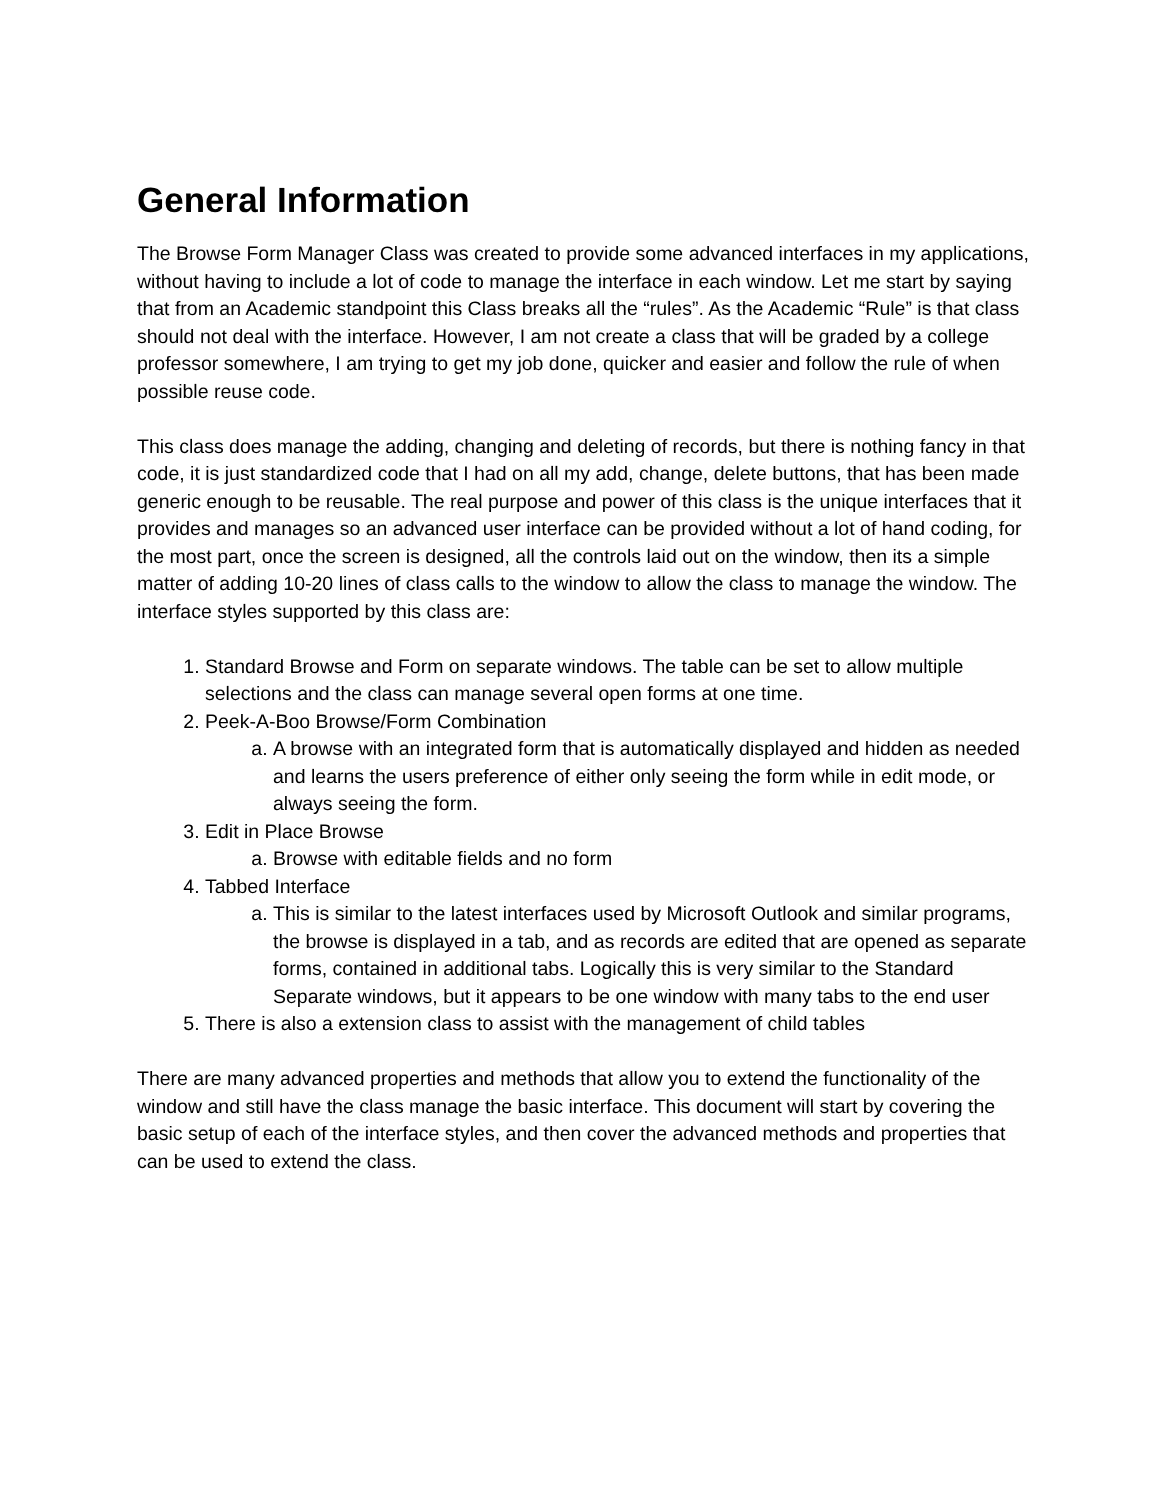General Information
The Browse Form Manager Class was created to provide some advanced interfaces in my applications, without having to include a lot of code to manage the interface in each window. Let me start by saying that from an Academic standpoint this Class breaks all the “rules”. As the Academic “Rule” is that class should not deal with the interface. However, I am not create a class that will be graded by a college professor somewhere, I am trying to get my job done, quicker and easier and follow the rule of when possible reuse code.
This class does manage the adding, changing and deleting of records, but there is nothing fancy in that code, it is just standardized code that I had on all my add, change, delete buttons, that has been made generic enough to be reusable. The real purpose and power of this class is the unique interfaces that it provides and manages so an advanced user interface can be provided without a lot of hand coding, for the most part, once the screen is designed, all the controls laid out on the window, then its a simple matter of adding 10-20 lines of class calls to the window to allow the class to manage the window. The interface styles supported by this class are:
1. Standard Browse and Form on separate windows. The table can be set to allow multiple selections and the class can manage several open forms at one time.
2. Peek-A-Boo Browse/Form Combination
a. A browse with an integrated form that is automatically displayed and hidden as needed and learns the users preference of either only seeing the form while in edit mode, or always seeing the form.
3. Edit in Place Browse
a. Browse with editable fields and no form
4. Tabbed Interface
a. This is similar to the latest interfaces used by Microsoft Outlook and similar programs, the browse is displayed in a tab, and as records are edited that are opened as separate forms, contained in additional tabs. Logically this is very similar to the Standard Separate windows, but it appears to be one window with many tabs to the end user
5. There is also a extension class to assist with the management of child tables
There are many advanced properties and methods that allow you to extend the functionality of the window and still have the class manage the basic interface. This document will start by covering the basic setup of each of the interface styles, and then cover the advanced methods and properties that can be used to extend the class.